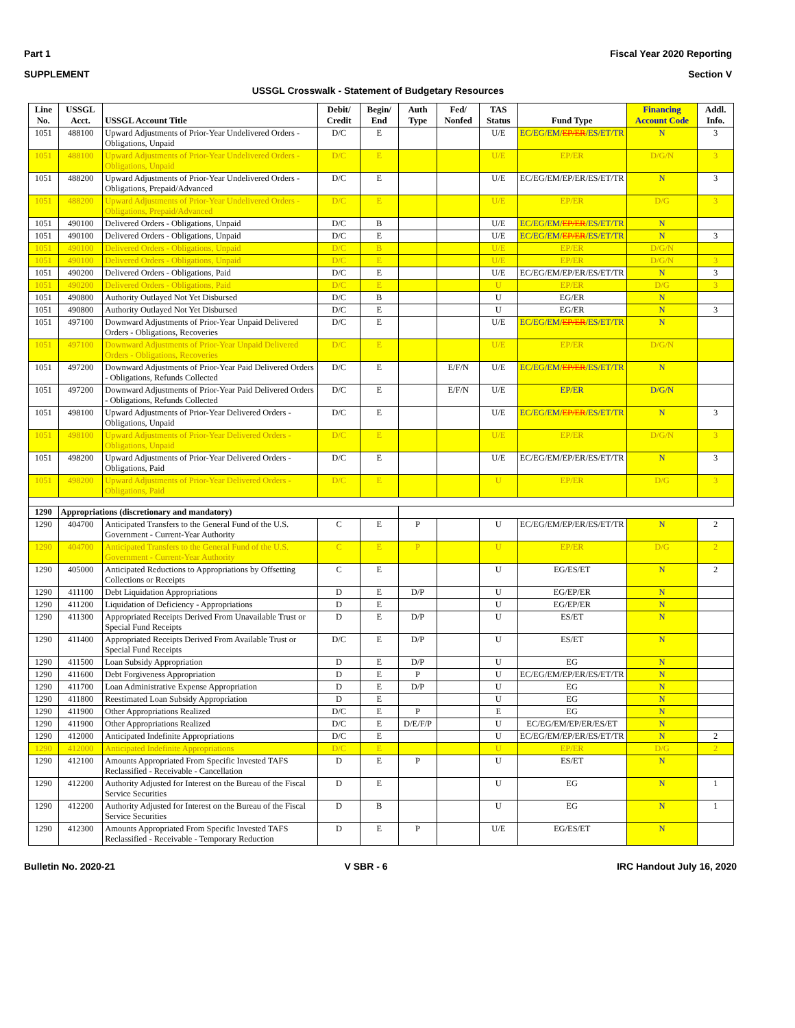Part 1 Fiscal Year 2020 Reporting
SUPPLEMENT Section V
USSGL Crosswalk - Statement of Budgetary Resources
| Line No. | USSGL Acct. | USSGL Account Title | Debit/ Credit | Begin/ End | Auth Type | Fed/ Nonfed | TAS Status | Fund Type | Financing Account Code | Addl. Info. |
| --- | --- | --- | --- | --- | --- | --- | --- | --- | --- | --- |
| 1051 | 488100 | Upward Adjustments of Prior-Year Undelivered Orders - Obligations, Unpaid | D/C | E | | | U/E | EC/EG/EM/ EP/ER /ES/ET/TR | N | 3 |
| 1051 | 488100 | Upward Adjustments of Prior-Year Undelivered Orders - Obligations, Unpaid | D/C | E | | | U/E | EP/ER | D/G/N | 3 |
| 1051 | 488200 | Upward Adjustments of Prior-Year Undelivered Orders - Obligations, Prepaid/Advanced | D/C | E | | | U/E | EC/EG/EM/EP/ER/ES/ET/TR | N | 3 |
| 1051 | 488200 | Upward Adjustments of Prior-Year Undelivered Orders - Obligations, Prepaid/Advanced | D/C | E | | | U/E | EP/ER | D/G | 3 |
| 1051 | 490100 | Delivered Orders - Obligations, Unpaid | D/C | B | | | U/E | EC/EG/EM/ EP/ER /ES/ET/TR | N | |
| 1051 | 490100 | Delivered Orders - Obligations, Unpaid | D/C | E | | | U/E | EC/EG/EM/ EP/ER /ES/ET/TR | N | 3 |
| 1051 | 490100 | Delivered Orders - Obligations, Unpaid | D/C | B | | | U/E | EP/ER | D/G/N | |
| 1051 | 490100 | Delivered Orders - Obligations, Unpaid | D/C | E | | | U/E | EP/ER | D/G/N | 3 |
| 1051 | 490200 | Delivered Orders - Obligations, Paid | D/C | E | | | U/E | EC/EG/EM/EP/ER/ES/ET/TR | N | 3 |
| 1051 | 490200 | Delivered Orders - Obligations, Paid | D/C | E | | | U | EP/ER | D/G | 3 |
| 1051 | 490800 | Authority Outlayed Not Yet Disbursed | D/C | B | | | U | EG/ER | N | |
| 1051 | 490800 | Authority Outlayed Not Yet Disbursed | D/C | E | | | U | EG/ER | N | 3 |
| 1051 | 497100 | Downward Adjustments of Prior-Year Unpaid Delivered Orders - Obligations, Recoveries | D/C | E | | | U/E | EC/EG/EM/ EP/ER /ES/ET/TR | N | |
| 1051 | 497100 | Downward Adjustments of Prior-Year Unpaid Delivered Orders - Obligations, Recoveries | D/C | E | | | U/E | EP/ER | D/G/N | |
| 1051 | 497200 | Downward Adjustments of Prior-Year Paid Delivered Orders - Obligations, Refunds Collected | D/C | E | | E/F/N | U/E | EC/EG/EM/ EP/ER /ES/ET/TR | N | |
| 1051 | 497200 | Downward Adjustments of Prior-Year Paid Delivered Orders - Obligations, Refunds Collected | D/C | E | | E/F/N | U/E | EP/ER | D/G/N | |
| 1051 | 498100 | Upward Adjustments of Prior-Year Delivered Orders - Obligations, Unpaid | D/C | E | | | U/E | EC/EG/EM/ EP/ER /ES/ET/TR | N | 3 |
| 1051 | 498100 | Upward Adjustments of Prior-Year Delivered Orders - Obligations, Unpaid | D/C | E | | | U/E | EP/ER | D/G/N | 3 |
| 1051 | 498200 | Upward Adjustments of Prior-Year Delivered Orders - Obligations, Paid | D/C | E | | | U/E | EC/EG/EM/EP/ER/ES/ET/TR | N | 3 |
| 1051 | 498200 | Upward Adjustments of Prior-Year Delivered Orders - Obligations, Paid | D/C | E | | | U | EP/ER | D/G | 3 |
| 1290 | Appropriations (discretionary and mandatory) | | | | | | | | | |
| 1290 | 404700 | Anticipated Transfers to the General Fund of the U.S. Government - Current-Year Authority | C | E | P | | U | EC/EG/EM/EP/ER/ES/ET/TR | N | 2 |
| 1290 | 404700 | Anticipated Transfers to the General Fund of the U.S. Government - Current-Year Authority | C | E | P | | U | EP/ER | D/G | 2 |
| 1290 | 405000 | Anticipated Reductions to Appropriations by Offsetting Collections or Receipts | C | E | | | U | EG/ES/ET | N | 2 |
| 1290 | 411100 | Debt Liquidation Appropriations | D | E | D/P | | U | EG/EP/ER | N | |
| 1290 | 411200 | Liquidation of Deficiency - Appropriations | D | E | | | U | EG/EP/ER | N | |
| 1290 | 411300 | Appropriated Receipts Derived From Unavailable Trust or Special Fund Receipts | D | E | D/P | | U | ES/ET | N | |
| 1290 | 411400 | Appropriated Receipts Derived From Available Trust or Special Fund Receipts | D/C | E | D/P | | U | ES/ET | N | |
| 1290 | 411500 | Loan Subsidy Appropriation | D | E | D/P | | U | EG | N | |
| 1290 | 411600 | Debt Forgiveness Appropriation | D | E | P | | U | EC/EG/EM/EP/ER/ES/ET/TR | N | |
| 1290 | 411700 | Loan Administrative Expense Appropriation | D | E | D/P | | U | EG | N | |
| 1290 | 411800 | Reestimated Loan Subsidy Appropriation | D | E | | | U | EG | N | |
| 1290 | 411900 | Other Appropriations Realized | D/C | E | P | | E | EG | N | |
| 1290 | 411900 | Other Appropriations Realized | D/C | E | D/E/F/P | | U | EC/EG/EM/EP/ER/ES/ET | N | |
| 1290 | 412000 | Anticipated Indefinite Appropriations | D/C | E | | | U | EC/EG/EM/EP/ER/ES/ET/TR | N | 2 |
| 1290 | 412000 | Anticipated Indefinite Appropriations | D/C | E | | | U | EP/ER | D/G | 2 |
| 1290 | 412100 | Amounts Appropriated From Specific Invested TAFS Reclassified - Receivable - Cancellation | D | E | P | | U | ES/ET | N | |
| 1290 | 412200 | Authority Adjusted for Interest on the Bureau of the Fiscal Service Securities | D | E | | | U | EG | N | 1 |
| 1290 | 412200 | Authority Adjusted for Interest on the Bureau of the Fiscal Service Securities | D | B | | | U | EG | N | 1 |
| 1290 | 412300 | Amounts Appropriated From Specific Invested TAFS Reclassified - Receivable - Temporary Reduction | D | E | P | | U/E | EG/ES/ET | N | |
Bulletin No. 2020-21 V SBR - 6 IRC Handout July 16, 2020